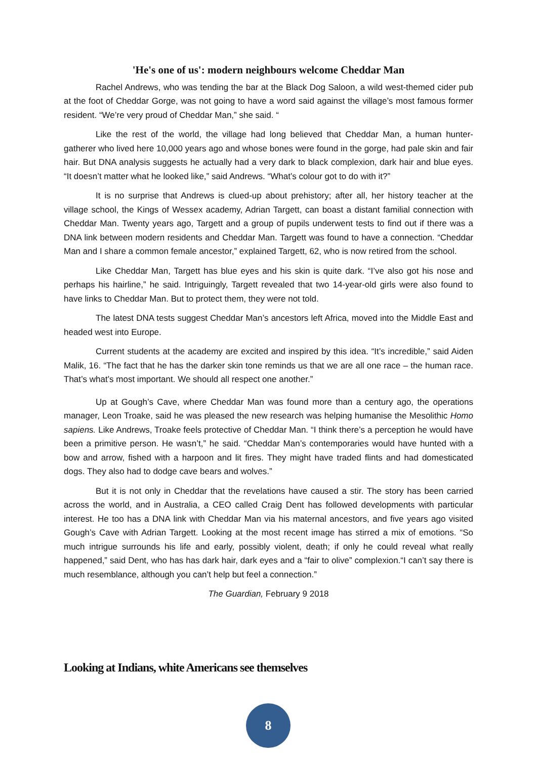'He's one of us': modern neighbours welcome Cheddar Man
Rachel Andrews, who was tending the bar at the Black Dog Saloon, a wild west-themed cider pub at the foot of Cheddar Gorge, was not going to have a word said against the village’s most famous former resident. “We’re very proud of Cheddar Man,” she said. “
Like the rest of the world, the village had long believed that Cheddar Man, a human hunter-gatherer who lived here 10,000 years ago and whose bones were found in the gorge, had pale skin and fair hair. But DNA analysis suggests he actually had a very dark to black complexion, dark hair and blue eyes. “It doesn’t matter what he looked like,” said Andrews. “What’s colour got to do with it?”
It is no surprise that Andrews is clued-up about prehistory; after all, her history teacher at the village school, the Kings of Wessex academy, Adrian Targett, can boast a distant familial connection with Cheddar Man. Twenty years ago, Targett and a group of pupils underwent tests to find out if there was a DNA link between modern residents and Cheddar Man. Targett was found to have a connection. “Cheddar Man and I share a common female ancestor,” explained Targett, 62, who is now retired from the school.
Like Cheddar Man, Targett has blue eyes and his skin is quite dark. “I’ve also got his nose and perhaps his hairline,” he said. Intriguingly, Targett revealed that two 14-year-old girls were also found to have links to Cheddar Man. But to protect them, they were not told.
The latest DNA tests suggest Cheddar Man’s ancestors left Africa, moved into the Middle East and headed west into Europe.
Current students at the academy are excited and inspired by this idea. “It’s incredible,” said Aiden Malik, 16. “The fact that he has the darker skin tone reminds us that we are all one race – the human race. That’s what’s most important. We should all respect one another.”
Up at Gough’s Cave, where Cheddar Man was found more than a century ago, the operations manager, Leon Troake, said he was pleased the new research was helping humanise the Mesolithic Homo sapiens. Like Andrews, Troake feels protective of Cheddar Man. “I think there’s a perception he would have been a primitive person. He wasn’t,” he said. “Cheddar Man’s contemporaries would have hunted with a bow and arrow, fished with a harpoon and lit fires. They might have traded flints and had domesticated dogs. They also had to dodge cave bears and wolves.”
But it is not only in Cheddar that the revelations have caused a stir. The story has been carried across the world, and in Australia, a CEO called Craig Dent has followed developments with particular interest. He too has a DNA link with Cheddar Man via his maternal ancestors, and five years ago visited Gough’s Cave with Adrian Targett. Looking at the most recent image has stirred a mix of emotions. “So much intrigue surrounds his life and early, possibly violent, death; if only he could reveal what really happened,” said Dent, who has has dark hair, dark eyes and a “fair to olive” complexion.“I can’t say there is much resemblance, although you can’t help but feel a connection.”
The Guardian, February 9 2018
Looking at Indians, white Americans see themselves
8